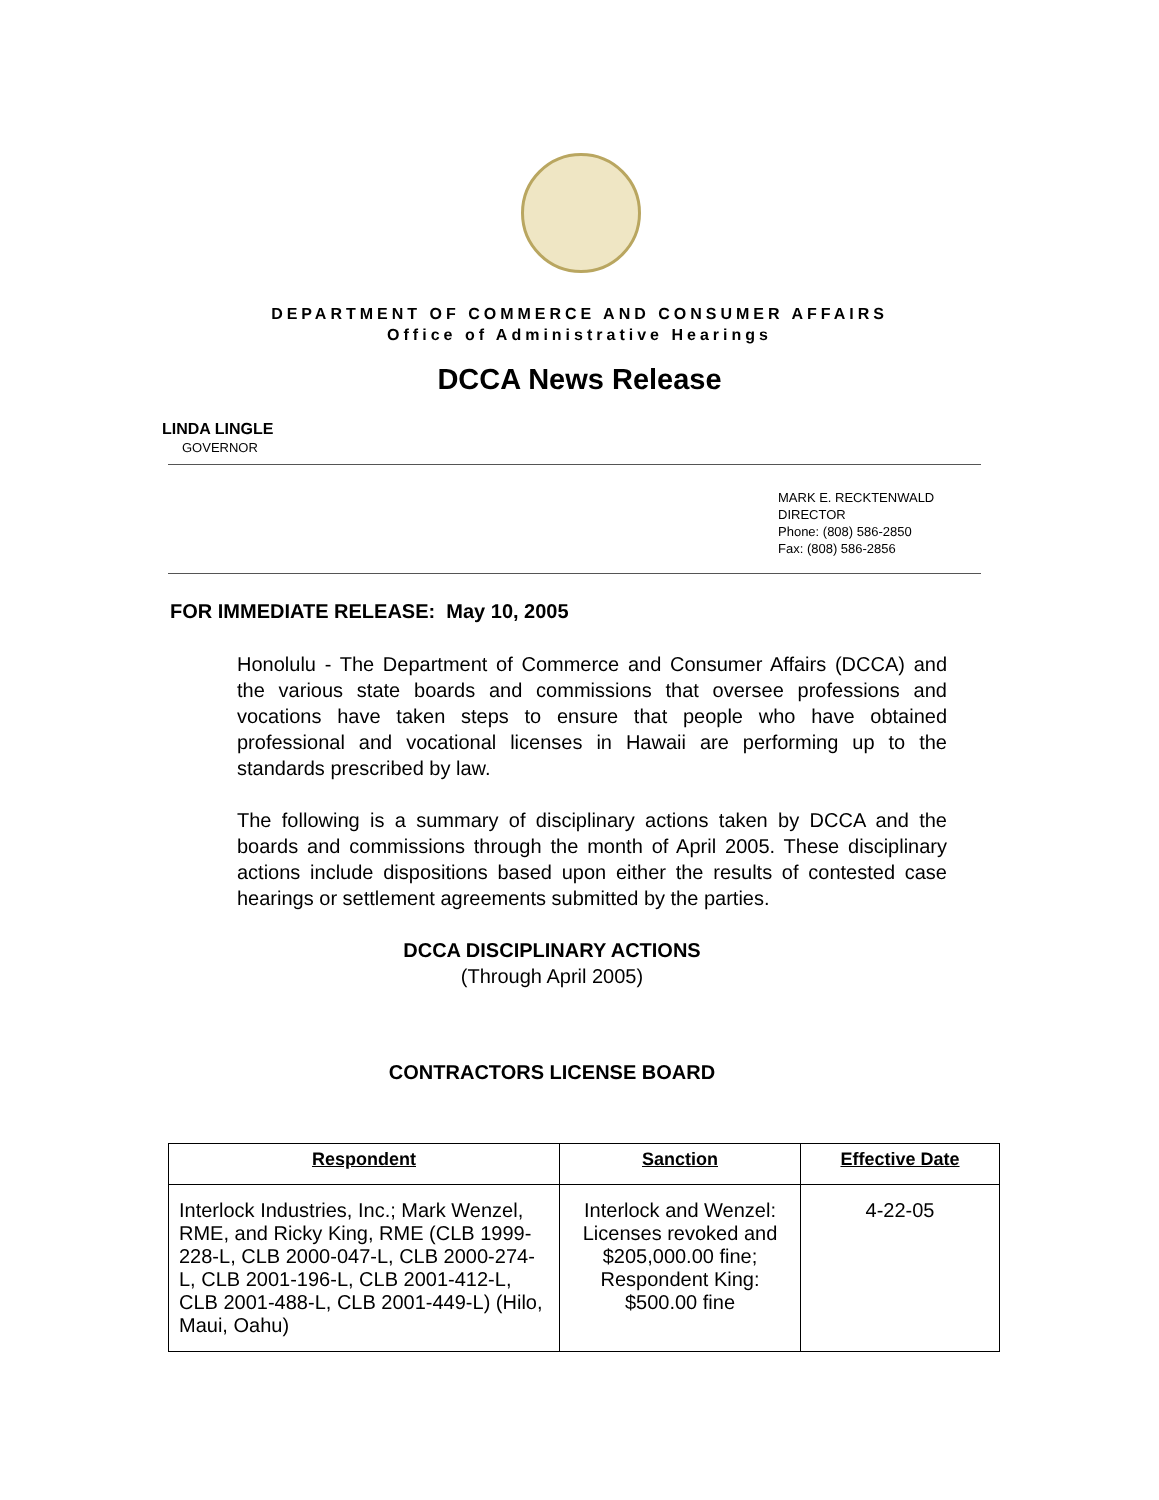DEPARTMENT OF COMMERCE AND CONSUMER AFFAIRS
Office of Administrative Hearings
DCCA News Release
LINDA LINGLE
GOVERNOR
MARK E. RECKTENWALD
DIRECTOR
Phone: (808) 586-2850
Fax: (808) 586-2856
FOR IMMEDIATE RELEASE: May 10, 2005
Honolulu - The Department of Commerce and Consumer Affairs (DCCA) and the various state boards and commissions that oversee professions and vocations have taken steps to ensure that people who have obtained professional and vocational licenses in Hawaii are performing up to the standards prescribed by law.
The following is a summary of disciplinary actions taken by DCCA and the boards and commissions through the month of April 2005. These disciplinary actions include dispositions based upon either the results of contested case hearings or settlement agreements submitted by the parties.
DCCA DISCIPLINARY ACTIONS
(Through April 2005)
CONTRACTORS LICENSE BOARD
| Respondent | Sanction | Effective Date |
| --- | --- | --- |
| Interlock Industries, Inc.; Mark Wenzel, RME, and Ricky King, RME (CLB 1999-228-L, CLB 2000-047-L, CLB 2000-274-L, CLB 2001-196-L, CLB 2001-412-L, CLB 2001-488-L, CLB 2001-449-L) (Hilo, Maui, Oahu) | Interlock and Wenzel: Licenses revoked and $205,000.00 fine; Respondent King: $500.00 fine | 4-22-05 |